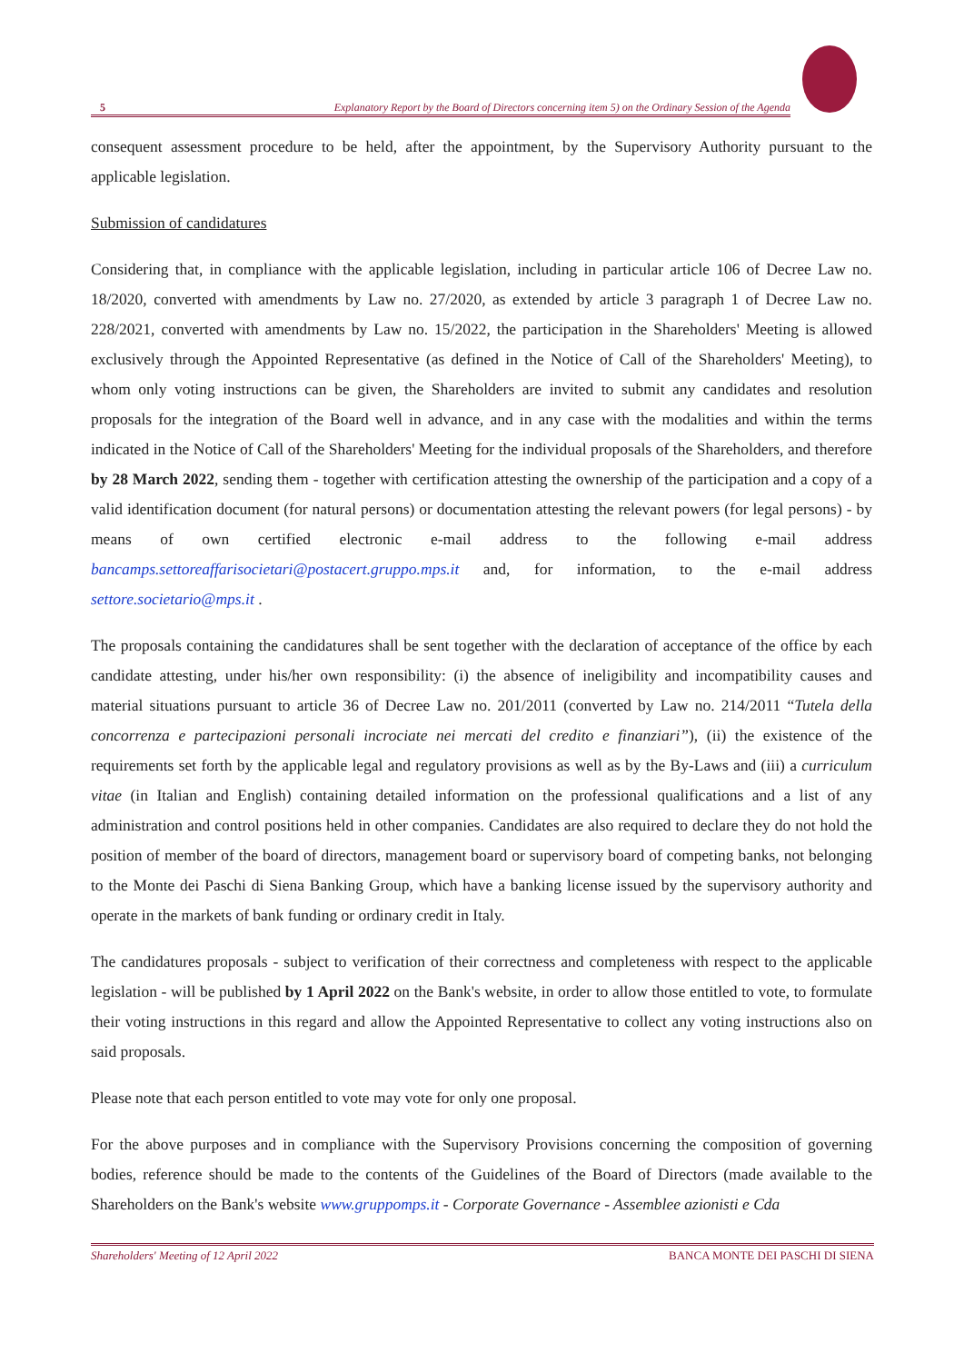5 Explanatory Report by the Board of Directors concerning item 5) on the Ordinary Session of the Agenda
consequent assessment procedure to be held, after the appointment, by the Supervisory Authority pursuant to the applicable legislation.
Submission of candidatures
Considering that, in compliance with the applicable legislation, including in particular article 106 of Decree Law no. 18/2020, converted with amendments by Law no. 27/2020, as extended by article 3 paragraph 1 of Decree Law no. 228/2021, converted with amendments by Law no. 15/2022, the participation in the Shareholders' Meeting is allowed exclusively through the Appointed Representative (as defined in the Notice of Call of the Shareholders' Meeting), to whom only voting instructions can be given, the Shareholders are invited to submit any candidates and resolution proposals for the integration of the Board well in advance, and in any case with the modalities and within the terms indicated in the Notice of Call of the Shareholders' Meeting for the individual proposals of the Shareholders, and therefore by 28 March 2022, sending them - together with certification attesting the ownership of the participation and a copy of a valid identification document (for natural persons) or documentation attesting the relevant powers (for legal persons) - by means of own certified electronic e-mail address to the following e-mail address bancamps.settoreaffarisocietari@postacert.gruppo.mps.it and, for information, to the e-mail address settore.societario@mps.it .
The proposals containing the candidatures shall be sent together with the declaration of acceptance of the office by each candidate attesting, under his/her own responsibility: (i) the absence of ineligibility and incompatibility causes and material situations pursuant to article 36 of Decree Law no. 201/2011 (converted by Law no. 214/2011 “Tutela della concorrenza e partecipazioni personali incrociate nei mercati del credito e finanziari”), (ii) the existence of the requirements set forth by the applicable legal and regulatory provisions as well as by the By-Laws and (iii) a curriculum vitae (in Italian and English) containing detailed information on the professional qualifications and a list of any administration and control positions held in other companies. Candidates are also required to declare they do not hold the position of member of the board of directors, management board or supervisory board of competing banks, not belonging to the Monte dei Paschi di Siena Banking Group, which have a banking license issued by the supervisory authority and operate in the markets of bank funding or ordinary credit in Italy.
The candidatures proposals - subject to verification of their correctness and completeness with respect to the applicable legislation - will be published by 1 April 2022 on the Bank's website, in order to allow those entitled to vote, to formulate their voting instructions in this regard and allow the Appointed Representative to collect any voting instructions also on said proposals.
Please note that each person entitled to vote may vote for only one proposal.
For the above purposes and in compliance with the Supervisory Provisions concerning the composition of governing bodies, reference should be made to the contents of the Guidelines of the Board of Directors (made available to the Shareholders on the Bank's website www.gruppomps.it - Corporate Governance - Assemblee azionisti e Cda
Shareholders' Meeting of 12 April 2022 BANCA MONTE DEI PASCHI DI SIENA